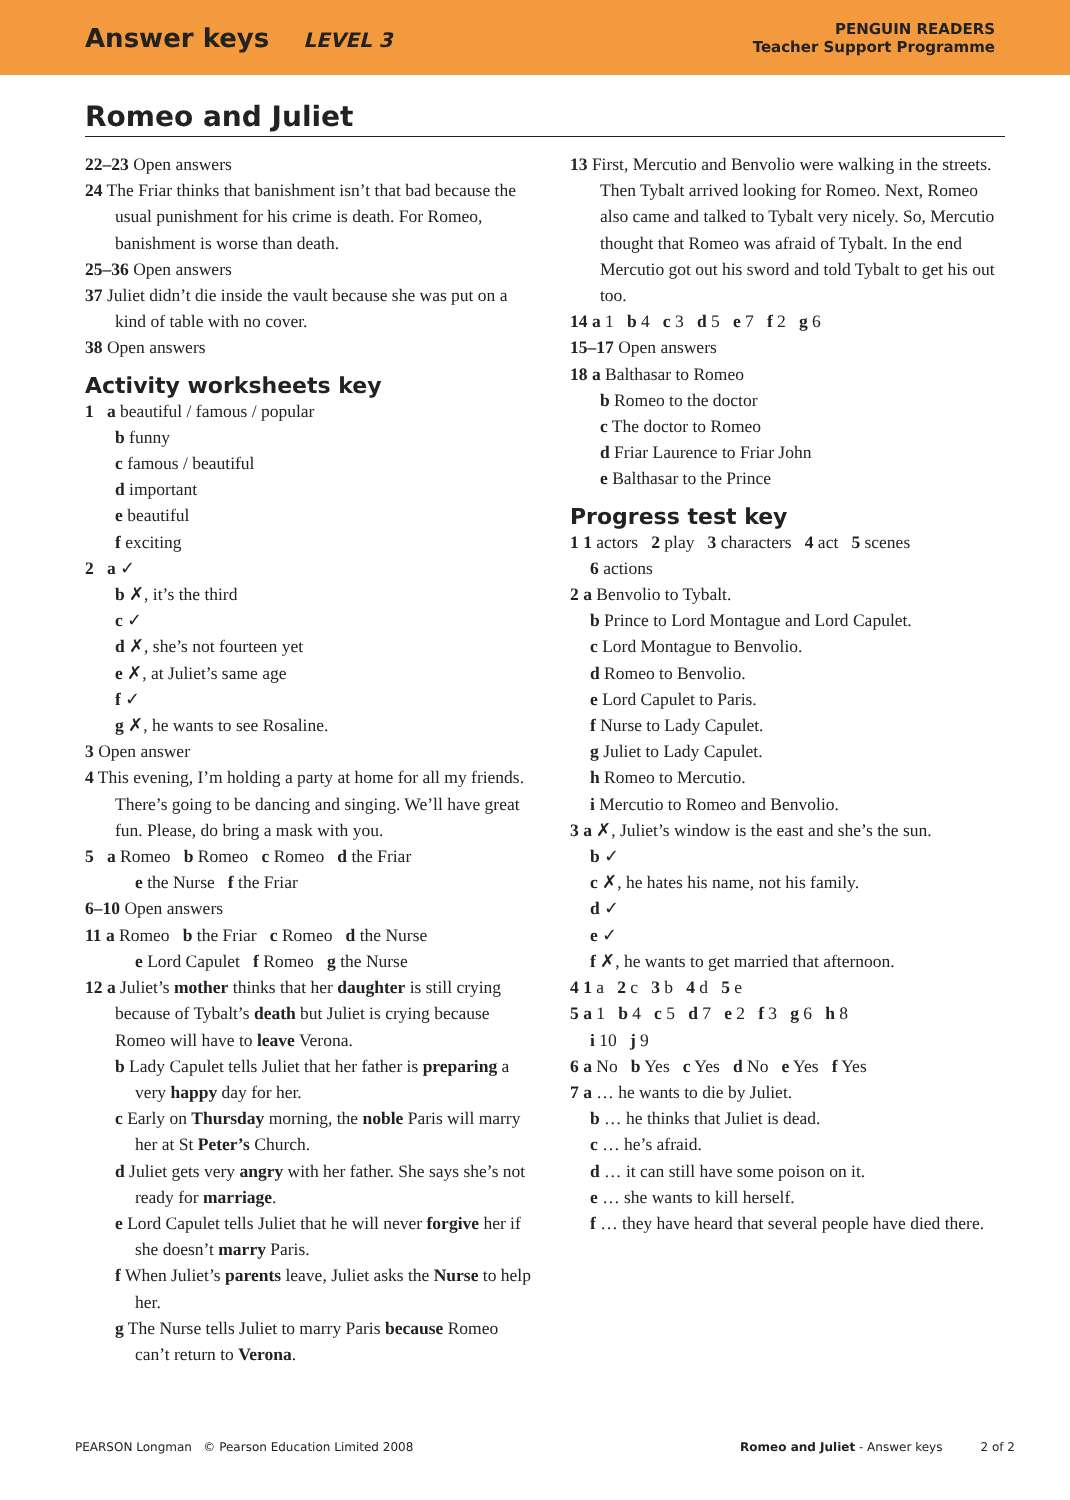Answer keys LEVEL 3
PENGUIN READERS
Teacher Support Programme
Romeo and Juliet
22–23 Open answers
24 The Friar thinks that banishment isn’t that bad because the usual punishment for his crime is death. For Romeo, banishment is worse than death.
25–36 Open answers
37 Juliet didn’t die inside the vault because she was put on a kind of table with no cover.
38 Open answers
Activity worksheets key
1 a beautiful / famous / popular
b funny
c famous / beautiful
d important
e beautiful
f exciting
2 a ✓
b ✗, it’s the third
c ✓
d ✗, she’s not fourteen yet
e ✗, at Juliet’s same age
f ✓
g ✗, he wants to see Rosaline.
3 Open answer
4 This evening, I’m holding a party at home for all my friends. There’s going to be dancing and singing. We’ll have great fun. Please, do bring a mask with you.
5 a Romeo b Romeo c Romeo d the Friar
e the Nurse f the Friar
6–10 Open answers
11 a Romeo b the Friar c Romeo d the Nurse
e Lord Capulet f Romeo g the Nurse
12 a Juliet’s mother thinks that her daughter is still crying because of Tybalt’s death but Juliet is crying because Romeo will have to leave Verona.
b Lady Capulet tells Juliet that her father is preparing a very happy day for her.
c Early on Thursday morning, the noble Paris will marry her at St Peter’s Church.
d Juliet gets very angry with her father. She says she’s not ready for marriage.
e Lord Capulet tells Juliet that he will never forgive her if she doesn’t marry Paris.
f When Juliet’s parents leave, Juliet asks the Nurse to help her.
g The Nurse tells Juliet to marry Paris because Romeo can’t return to Verona.
13 First, Mercutio and Benvolio were walking in the streets. Then Tybalt arrived looking for Romeo. Next, Romeo also came and talked to Tybalt very nicely. So, Mercutio thought that Romeo was afraid of Tybalt. In the end Mercutio got out his sword and told Tybalt to get his out too.
14 a 1 b 4 c 3 d 5 e 7 f 2 g 6
15–17 Open answers
18 a Balthasar to Romeo
b Romeo to the doctor
c The doctor to Romeo
d Friar Laurence to Friar John
e Balthasar to the Prince
Progress test key
1 1 actors 2 play 3 characters 4 act 5 scenes
6 actions
2 a Benvolio to Tybalt.
b Prince to Lord Montague and Lord Capulet.
c Lord Montague to Benvolio.
d Romeo to Benvolio.
e Lord Capulet to Paris.
f Nurse to Lady Capulet.
g Juliet to Lady Capulet.
h Romeo to Mercutio.
i Mercutio to Romeo and Benvolio.
3 a ✗, Juliet’s window is the east and she’s the sun.
b ✓
c ✗, he hates his name, not his family.
d ✓
e ✓
f ✗, he wants to get married that afternoon.
4 1 a 2 c 3 b 4 d 5 e
5 a 1 b 4 c 5 d 7 e 2 f 3 g 6 h 8
i 10 j 9
6 a No b Yes c Yes d No e Yes f Yes
7 a … he wants to die by Juliet.
b … he thinks that Juliet is dead.
c … he’s afraid.
d … it can still have some poison on it.
e … she wants to kill herself.
f … they have heard that several people have died there.
PEARSON Longman © Pearson Education Limited 2008
Romeo and Juliet - Answer keys 2 of 2